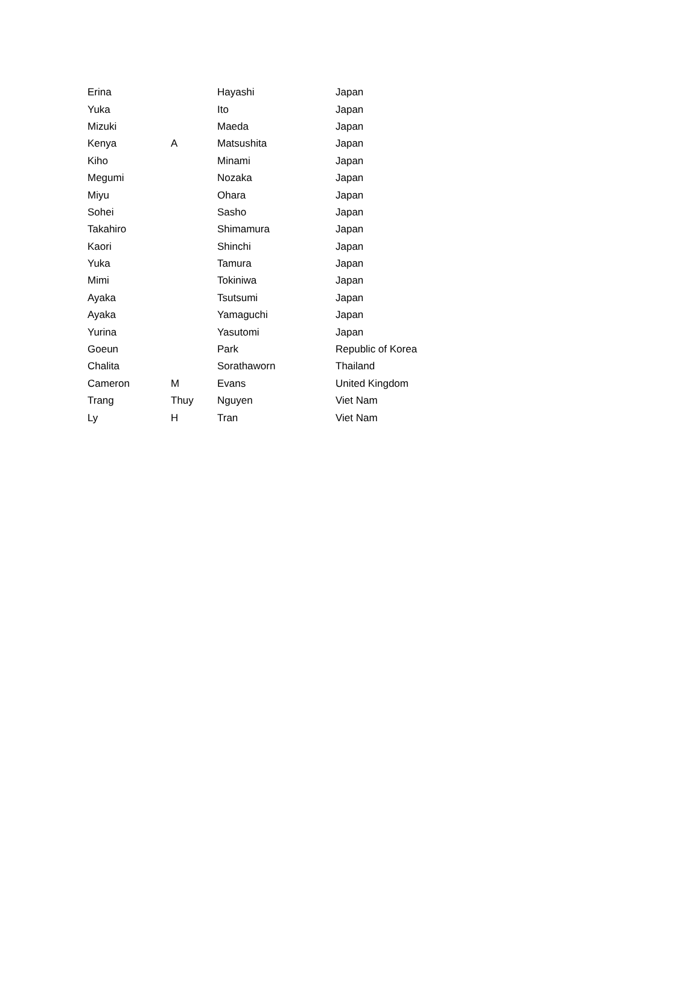| Erina | | Hayashi | Japan |
| Yuka | | Ito | Japan |
| Mizuki | | Maeda | Japan |
| Kenya | A | Matsushita | Japan |
| Kiho | | Minami | Japan |
| Megumi | | Nozaka | Japan |
| Miyu | | Ohara | Japan |
| Sohei | | Sasho | Japan |
| Takahiro | | Shimamura | Japan |
| Kaori | | Shinchi | Japan |
| Yuka | | Tamura | Japan |
| Mimi | | Tokiniwa | Japan |
| Ayaka | | Tsutsumi | Japan |
| Ayaka | | Yamaguchi | Japan |
| Yurina | | Yasutomi | Japan |
| Goeun | | Park | Republic of Korea |
| Chalita | | Sorathaworn | Thailand |
| Cameron | M | Evans | United Kingdom |
| Trang | Thuy | Nguyen | Viet Nam |
| Ly | H | Tran | Viet Nam |